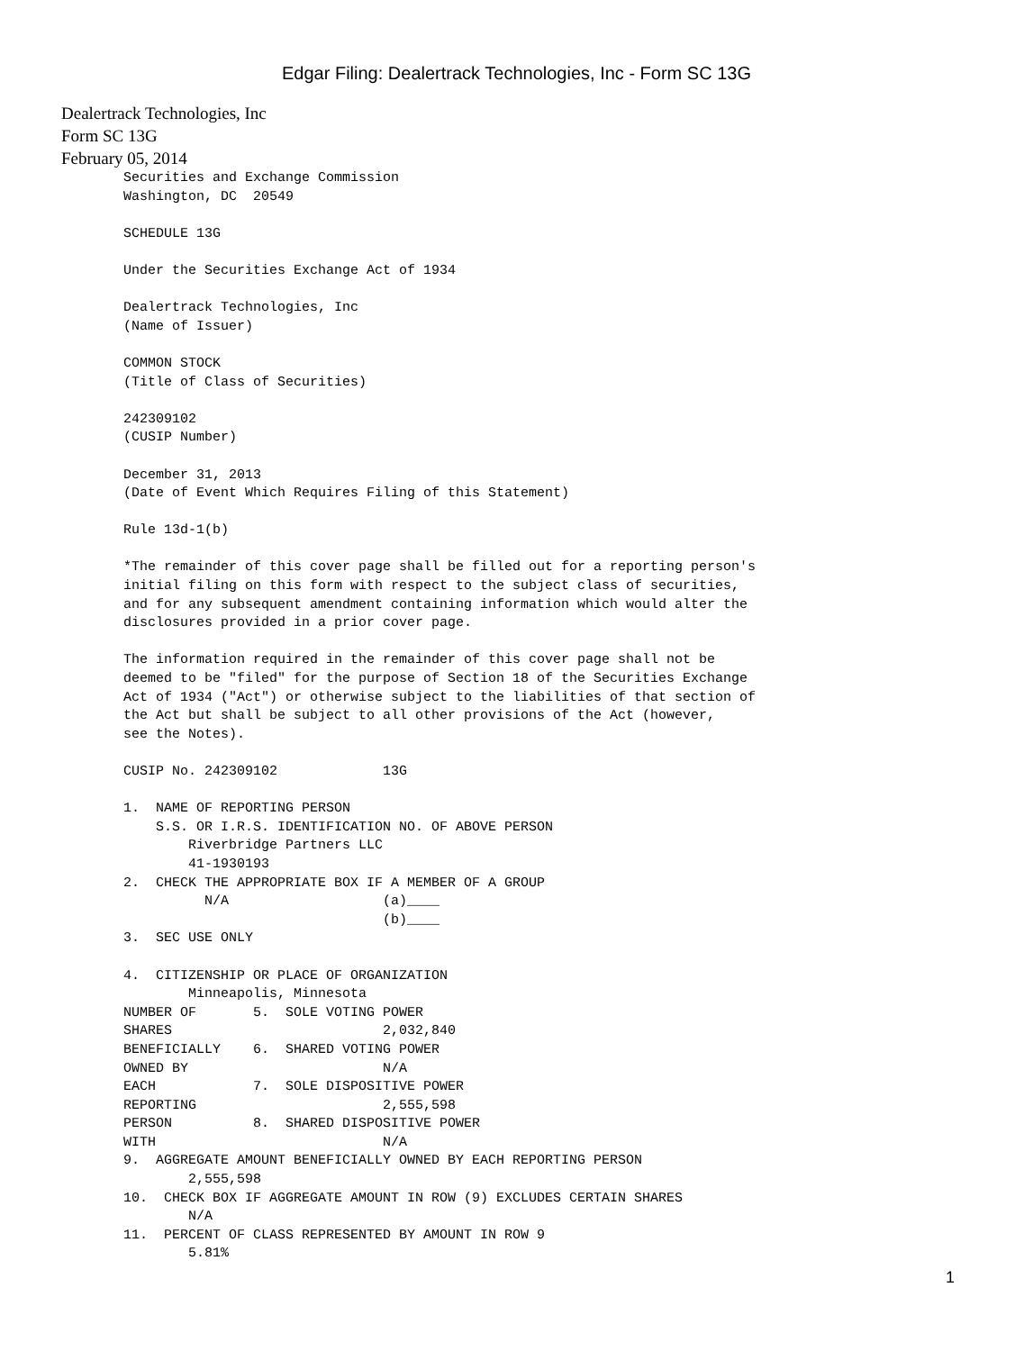Edgar Filing: Dealertrack Technologies, Inc - Form SC 13G
Dealertrack Technologies, Inc
Form SC 13G
February 05, 2014
Securities and Exchange Commission
Washington, DC  20549

SCHEDULE 13G

Under the Securities Exchange Act of 1934

Dealertrack Technologies, Inc
(Name of Issuer)

COMMON STOCK
(Title of Class of Securities)

242309102
(CUSIP Number)

December 31, 2013
(Date of Event Which Requires Filing of this Statement)

Rule 13d-1(b)

*The remainder of this cover page shall be filled out for a reporting person's
initial filing on this form with respect to the subject class of securities,
and for any subsequent amendment containing information which would alter the
disclosures provided in a prior cover page.

The information required in the remainder of this cover page shall not be
deemed to be "filed" for the purpose of Section 18 of the Securities Exchange
Act of 1934 ("Act") or otherwise subject to the liabilities of that section of
the Act but shall be subject to all other provisions of the Act (however,
see the Notes).

CUSIP No. 242309102             13G

1.  NAME OF REPORTING PERSON
    S.S. OR I.R.S. IDENTIFICATION NO. OF ABOVE PERSON
        Riverbridge Partners LLC
        41-1930193
2.  CHECK THE APPROPRIATE BOX IF A MEMBER OF A GROUP
          N/A                   (a)____
                                (b)____
3.  SEC USE ONLY

4.  CITIZENSHIP OR PLACE OF ORGANIZATION
        Minneapolis, Minnesota
NUMBER OF       5.  SOLE VOTING POWER
SHARES                          2,032,840
BENEFICIALLY    6.  SHARED VOTING POWER
OWNED BY                        N/A
EACH            7.  SOLE DISPOSITIVE POWER
REPORTING                       2,555,598
PERSON          8.  SHARED DISPOSITIVE POWER
WITH                            N/A
9.  AGGREGATE AMOUNT BENEFICIALLY OWNED BY EACH REPORTING PERSON
        2,555,598
10.  CHECK BOX IF AGGREGATE AMOUNT IN ROW (9) EXCLUDES CERTAIN SHARES
        N/A
11.  PERCENT OF CLASS REPRESENTED BY AMOUNT IN ROW 9
        5.81%
1